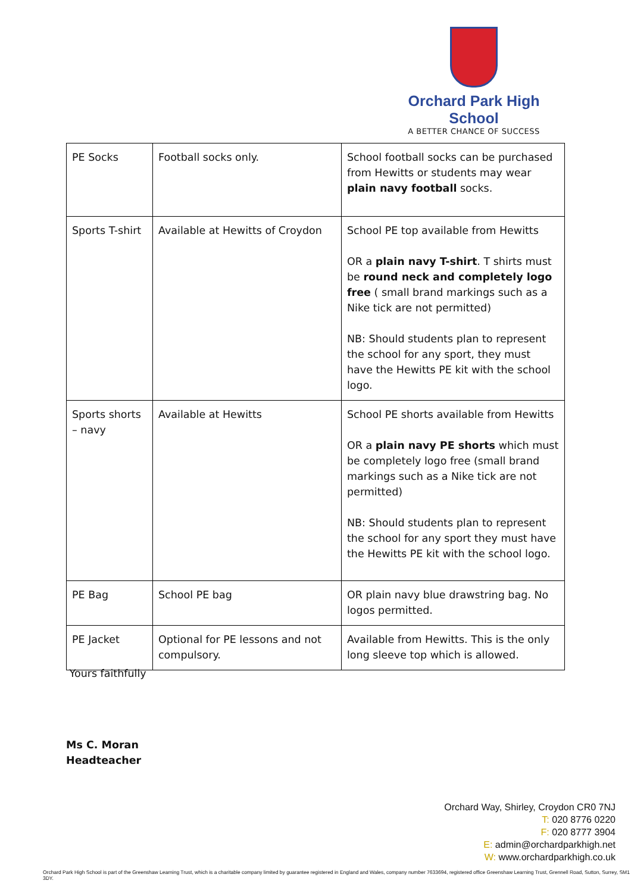Orchard Park High School
A BETTER CHANCE OF SUCCESS
| PE Socks | Football socks only. | School football socks can be purchased from Hewitts or students may wear plain navy football socks. |
| Sports T-shirt | Available at Hewitts of Croydon | School PE top available from Hewitts OR a plain navy T-shirt . T shirts must be round neck and completely logo free ( small brand markings such as a Nike tick are not permitted) NB: Should students plan to represent the school for any sport, they must have the Hewitts PE kit with the school logo. |
| Sports shorts – navy | Available at Hewitts | School PE shorts available from Hewitts OR a plain navy PE shorts which must be completely logo free (small brand markings such as a Nike tick are not permitted) NB: Should students plan to represent the school for any sport they must have the Hewitts PE kit with the school logo. |
| PE Bag | School PE bag | OR plain navy blue drawstring bag. No logos permitted. |
| PE Jacket | Optional for PE lessons and not compulsory. | Available from Hewitts. This is the only long sleeve top which is allowed. |
Yours faithfully
Ms C. Moran
Headteacher
Orchard Way, Shirley, Croydon CR0 7NJ
T: 020 8776 0220
F: 020 8777 3904
E: admin@orchardparkhigh.net
W: www.orchardparkhigh.co.uk
Orchard Park High School is part of the Greenshaw Learning Trust, which is a charitable company limited by guarantee registered in England and Wales, company number 7633694, registered office Greenshaw Learning Trust, Grennell Road, Sutton, Surrey, SM1 3DY.